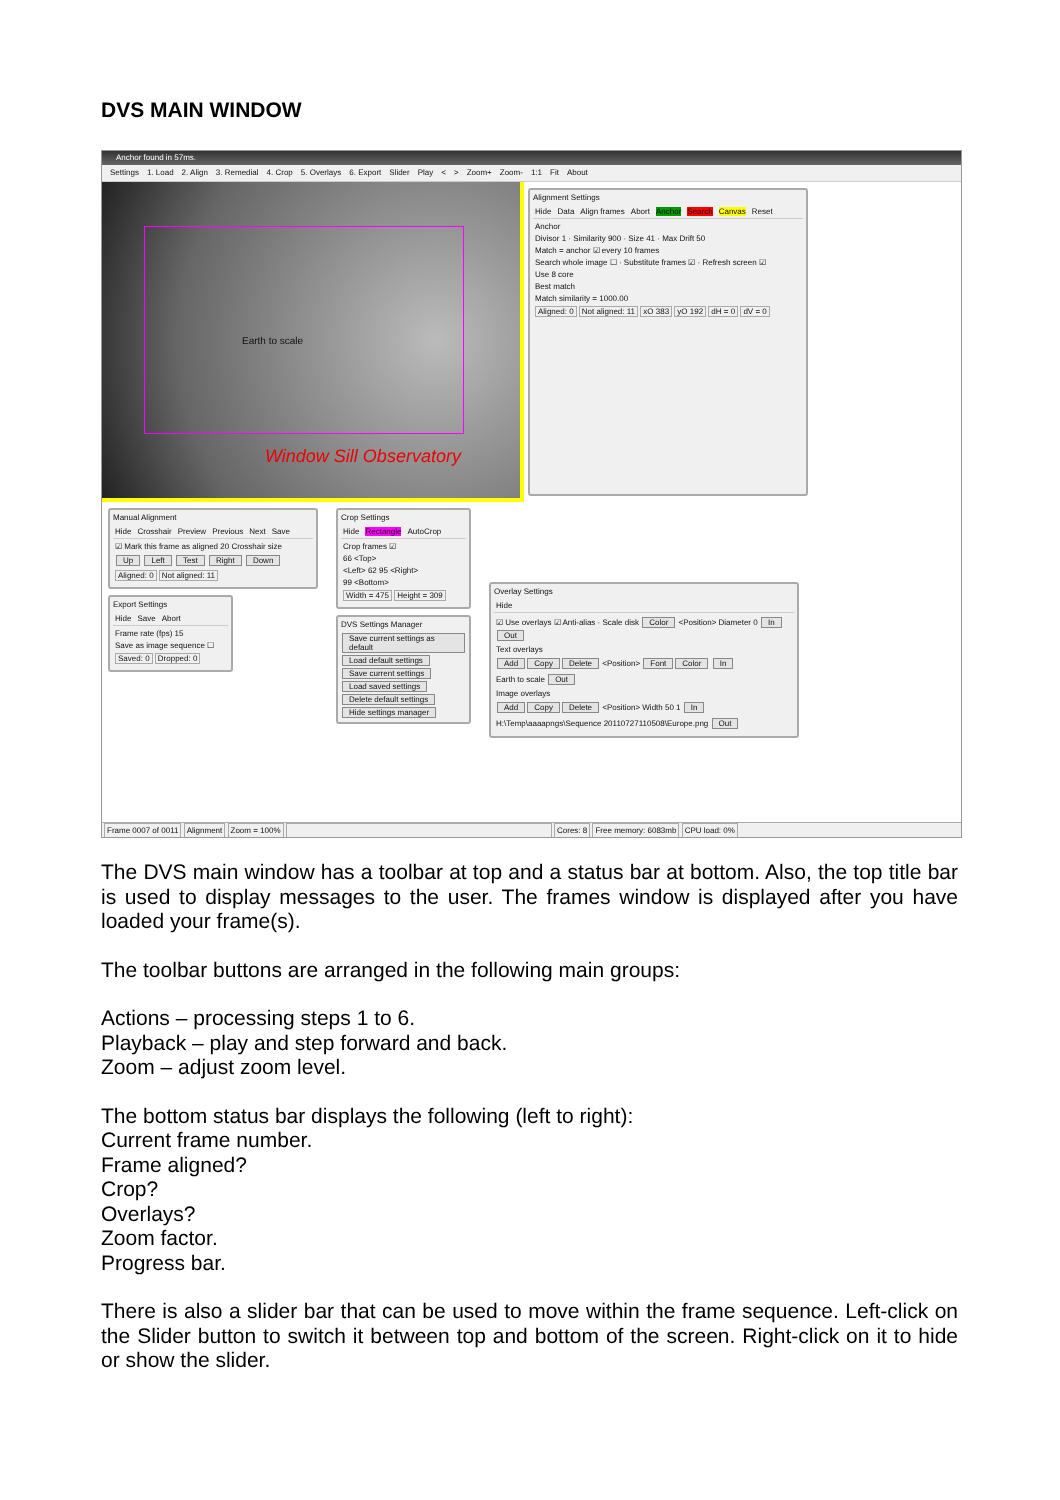DVS MAIN WINDOW
Anchor found in 57ms.
Settings 1. Load 2. Align 3. Remedial 4. Crop 5. Overlays 6. Export Slider Play < > Zoom+ Zoom- 1:1 Fit About
Earth to scale
Window Sill Observatory
Alignment Settings
Hide Data Align frames Abort Anchor Search Canvas Reset
Anchor
Divisor 1 · Similarity 900 · Size 41 · Max Drift 50
Match = anchor ☑ every 10 frames
Search whole image ☐ · Substitute frames ☑ · Refresh screen ☑
Use 8 core
Best match
Match similarity = 1000.00
Aligned: 0 Not aligned: 11 xO 383 yO 192 dH = 0 dV = 0
Manual Alignment
Hide Crosshair Preview Previous Next Save
☑ Mark this frame as aligned 20 Crosshair size
Up Left Test Right Down
Aligned: 0 Not aligned: 11
Export Settings
Hide Save Abort
Frame rate (fps) 15
Save as image sequence ☐
Saved: 0 Dropped: 0
Crop Settings
Hide Rectangle AutoCrop
Crop frames ☑
66 <Top>
<Left> 62 95 <Right>
99 <Bottom>
Width = 475 Height = 309
DVS Settings Manager
Save current settings as default
Load default settings Save current settings Load saved settings Delete default settings Hide settings manager
Overlay Settings
Hide
☑ Use overlays ☑ Anti-alias · Scale disk Color <Position> Diameter 0 In Out
Text overlays
Add Copy Delete <Position> Font Color In
Earth to scale Out
Image overlays
Add Copy Delete <Position> Width 50 1 In
H:\Temp\aaaapngs\Sequence 20110727110508\Europe.png Out
Frame 0007 of 0011 Alignment Zoom = 100% Cores: 8 Free memory: 6083mb CPU load: 0%
The DVS main window has a toolbar at top and a status bar at bottom. Also, the top title bar is used to display messages to the user. The frames window is displayed after you have loaded your frame(s).
The toolbar buttons are arranged in the following main groups:
Actions – processing steps 1 to 6.
Playback – play and step forward and back.
Zoom – adjust zoom level.
The bottom status bar displays the following (left to right):
Current frame number.
Frame aligned?
Crop?
Overlays?
Zoom factor.
Progress bar.
There is also a slider bar that can be used to move within the frame sequence. Left-click on the Slider button to switch it between top and bottom of the screen. Right-click on it to hide or show the slider.